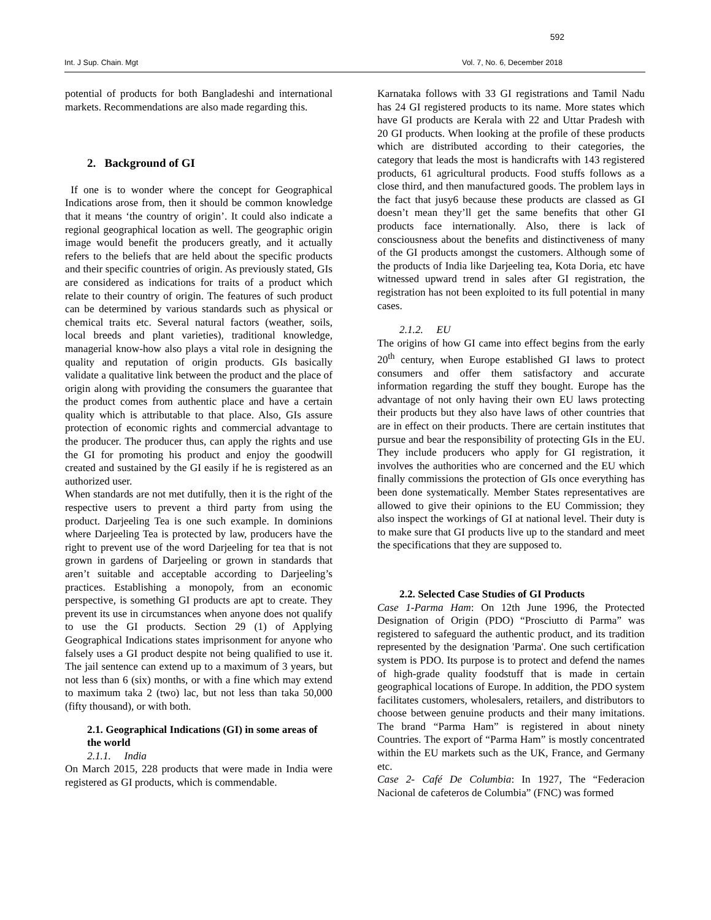592
Int. J Sup. Chain. Mgt Vol. 7, No. 6, December 2018
potential of products for both Bangladeshi and international markets. Recommendations are also made regarding this.
2. Background of GI
If one is to wonder where the concept for Geographical Indications arose from, then it should be common knowledge that it means ‘the country of origin’. It could also indicate a regional geographical location as well. The geographic origin image would benefit the producers greatly, and it actually refers to the beliefs that are held about the specific products and their specific countries of origin. As previously stated, GIs are considered as indications for traits of a product which relate to their country of origin. The features of such product can be determined by various standards such as physical or chemical traits etc. Several natural factors (weather, soils, local breeds and plant varieties), traditional knowledge, managerial know-how also plays a vital role in designing the quality and reputation of origin products. GIs basically validate a qualitative link between the product and the place of origin along with providing the consumers the guarantee that the product comes from authentic place and have a certain quality which is attributable to that place. Also, GIs assure protection of economic rights and commercial advantage to the producer. The producer thus, can apply the rights and use the GI for promoting his product and enjoy the goodwill created and sustained by the GI easily if he is registered as an authorized user.
When standards are not met dutifully, then it is the right of the respective users to prevent a third party from using the product. Darjeeling Tea is one such example. In dominions where Darjeeling Tea is protected by law, producers have the right to prevent use of the word Darjeeling for tea that is not grown in gardens of Darjeeling or grown in standards that aren’t suitable and acceptable according to Darjeeling’s practices. Establishing a monopoly, from an economic perspective, is something GI products are apt to create. They prevent its use in circumstances when anyone does not qualify to use the GI products. Section 29 (1) of Applying Geographical Indications states imprisonment for anyone who falsely uses a GI product despite not being qualified to use it. The jail sentence can extend up to a maximum of 3 years, but not less than 6 (six) months, or with a fine which may extend to maximum taka 2 (two) lac, but not less than taka 50,000 (fifty thousand), or with both.
2.1. Geographical Indications (GI) in some areas of the world
2.1.1. India
On March 2015, 228 products that were made in India were registered as GI products, which is commendable.
Karnataka follows with 33 GI registrations and Tamil Nadu has 24 GI registered products to its name. More states which have GI products are Kerala with 22 and Uttar Pradesh with 20 GI products. When looking at the profile of these products which are distributed according to their categories, the category that leads the most is handicrafts with 143 registered products, 61 agricultural products. Food stuffs follows as a close third, and then manufactured goods. The problem lays in the fact that jusy6 because these products are classed as GI doesn’t mean they’ll get the same benefits that other GI products face internationally. Also, there is lack of consciousness about the benefits and distinctiveness of many of the GI products amongst the customers. Although some of the products of India like Darjeeling tea, Kota Doria, etc have witnessed upward trend in sales after GI registration, the registration has not been exploited to its full potential in many cases.
2.1.2. EU
The origins of how GI came into effect begins from the early 20<sup>th</sup> century, when Europe established GI laws to protect consumers and offer them satisfactory and accurate information regarding the stuff they bought. Europe has the advantage of not only having their own EU laws protecting their products but they also have laws of other countries that are in effect on their products. There are certain institutes that pursue and bear the responsibility of protecting GIs in the EU. They include producers who apply for GI registration, it involves the authorities who are concerned and the EU which finally commissions the protection of GIs once everything has been done systematically. Member States representatives are allowed to give their opinions to the EU Commission; they also inspect the workings of GI at national level. Their duty is to make sure that GI products live up to the standard and meet the specifications that they are supposed to.
2.2. Selected Case Studies of GI Products
Case 1-Parma Ham: On 12th June 1996, the Protected Designation of Origin (PDO) “Prosciutto di Parma” was registered to safeguard the authentic product, and its tradition represented by the designation 'Parma'. One such certification system is PDO. Its purpose is to protect and defend the names of high-grade quality foodstuff that is made in certain geographical locations of Europe. In addition, the PDO system facilitates customers, wholesalers, retailers, and distributors to choose between genuine products and their many imitations. The brand “Parma Ham” is registered in about ninety Countries. The export of “Parma Ham” is mostly concentrated within the EU markets such as the UK, France, and Germany etc.
Case 2- Café De Columbia: In 1927, The “Federacion Nacional de cafeteros de Columbia” (FNC) was formed